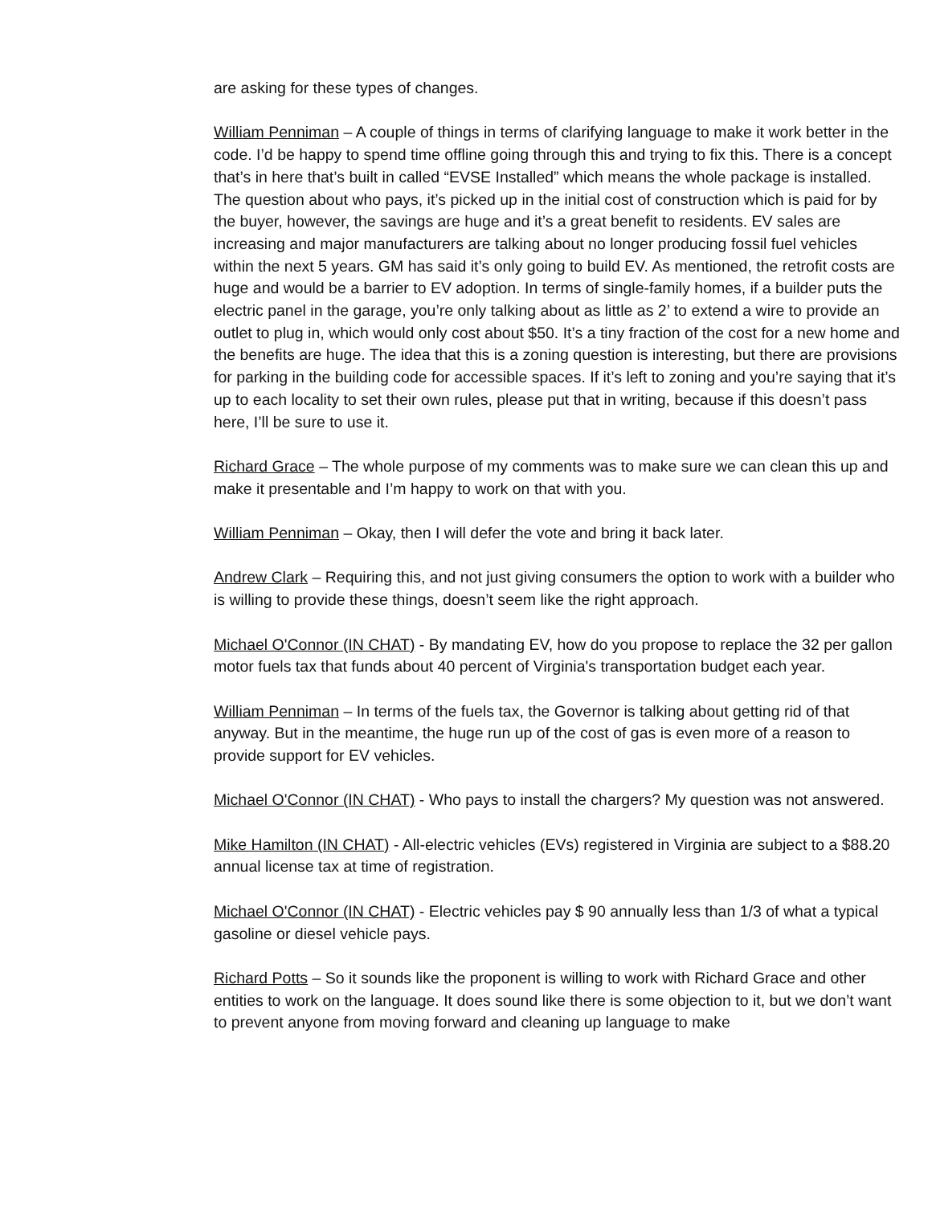are asking for these types of changes.
William Penniman – A couple of things in terms of clarifying language to make it work better in the code. I’d be happy to spend time offline going through this and trying to fix this. There is a concept that’s in here that’s built in called “EVSE Installed” which means the whole package is installed. The question about who pays, it’s picked up in the initial cost of construction which is paid for by the buyer, however, the savings are huge and it’s a great benefit to residents. EV sales are increasing and major manufacturers are talking about no longer producing fossil fuel vehicles within the next 5 years. GM has said it’s only going to build EV. As mentioned, the retrofit costs are huge and would be a barrier to EV adoption. In terms of single-family homes, if a builder puts the electric panel in the garage, you’re only talking about as little as 2’ to extend a wire to provide an outlet to plug in, which would only cost about $50. It’s a tiny fraction of the cost for a new home and the benefits are huge. The idea that this is a zoning question is interesting, but there are provisions for parking in the building code for accessible spaces. If it’s left to zoning and you’re saying that it’s up to each locality to set their own rules, please put that in writing, because if this doesn’t pass here, I’ll be sure to use it.
Richard Grace – The whole purpose of my comments was to make sure we can clean this up and make it presentable and I’m happy to work on that with you.
William Penniman – Okay, then I will defer the vote and bring it back later.
Andrew Clark – Requiring this, and not just giving consumers the option to work with a builder who is willing to provide these things, doesn’t seem like the right approach.
Michael O'Connor (IN CHAT) - By mandating EV, how do you propose to replace the 32 per gallon motor fuels tax that funds about 40 percent of Virginia's transportation budget each year.
William Penniman – In terms of the fuels tax, the Governor is talking about getting rid of that anyway. But in the meantime, the huge run up of the cost of gas is even more of a reason to provide support for EV vehicles.
Michael O'Connor (IN CHAT) - Who pays to install the chargers? My question was not answered.
Mike Hamilton (IN CHAT) - All-electric vehicles (EVs) registered in Virginia are subject to a $88.20 annual license tax at time of registration.
Michael O'Connor (IN CHAT) - Electric vehicles pay $ 90 annually less than 1/3 of what a typical gasoline or diesel vehicle pays.
Richard Potts – So it sounds like the proponent is willing to work with Richard Grace and other entities to work on the language. It does sound like there is some objection to it, but we don’t want to prevent anyone from moving forward and cleaning up language to make